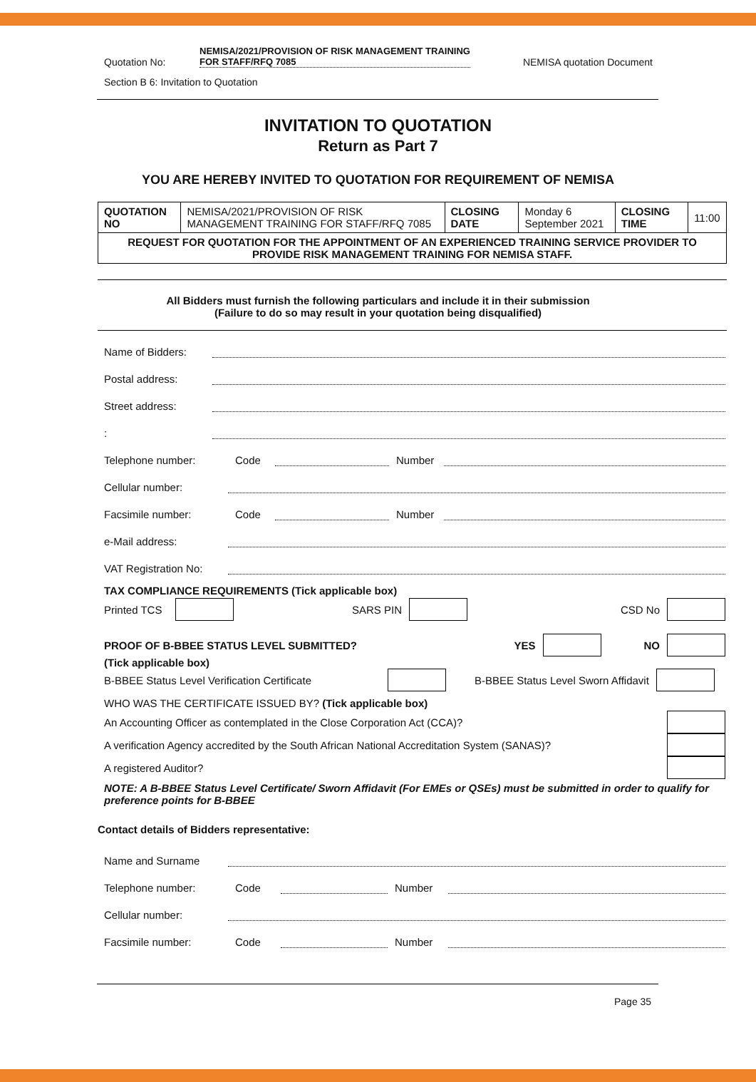Quotation No: NEMISA/2021/PROVISION OF RISK MANAGEMENT TRAINING FOR STAFF/RFQ 7085 NEMISA quotation Document
Section B 6: Invitation to Quotation
INVITATION TO QUOTATION
Return as Part 7
YOU ARE HEREBY INVITED TO QUOTATION FOR REQUIREMENT OF NEMISA
| QUOTATION NO | NEMISA/2021/PROVISION OF RISK MANAGEMENT TRAINING FOR STAFF/RFQ 7085 | CLOSING DATE | Monday 6 September 2021 | CLOSING TIME | 11:00 |
| REQUEST FOR QUOTATION FOR THE APPOINTMENT OF AN EXPERIENCED TRAINING SERVICE PROVIDER TO PROVIDE RISK MANAGEMENT TRAINING FOR NEMISA STAFF. | | | | | |
All Bidders must furnish the following particulars and include it in their submission
(Failure to do so may result in your quotation being disqualified)
Name of Bidders:
Postal address:
Street address:
:
Telephone number: Code Number
Cellular number:
Facsimile number: Code Number
e-Mail address:
VAT Registration No:
TAX COMPLIANCE REQUIREMENTS (Tick applicable box)
Printed TCS SARS PIN CSD No
PROOF OF B-BBEE STATUS LEVEL SUBMITTED? YES NO
(Tick applicable box)
B-BBEE Status Level Verification Certificate B-BBEE Status Level Sworn Affidavit
WHO WAS THE CERTIFICATE ISSUED BY? (Tick applicable box)
An Accounting Officer as contemplated in the Close Corporation Act (CCA)?
A verification Agency accredited by the South African National Accreditation System (SANAS)?
A registered Auditor?
NOTE: A B-BBEE Status Level Certificate/ Sworn Affidavit (For EMEs or QSEs) must be submitted in order to qualify for preference points for B-BBEE
Contact details of Bidders representative:
Name and Surname
Telephone number: Code Number
Cellular number:
Facsimile number: Code Number
Page 35